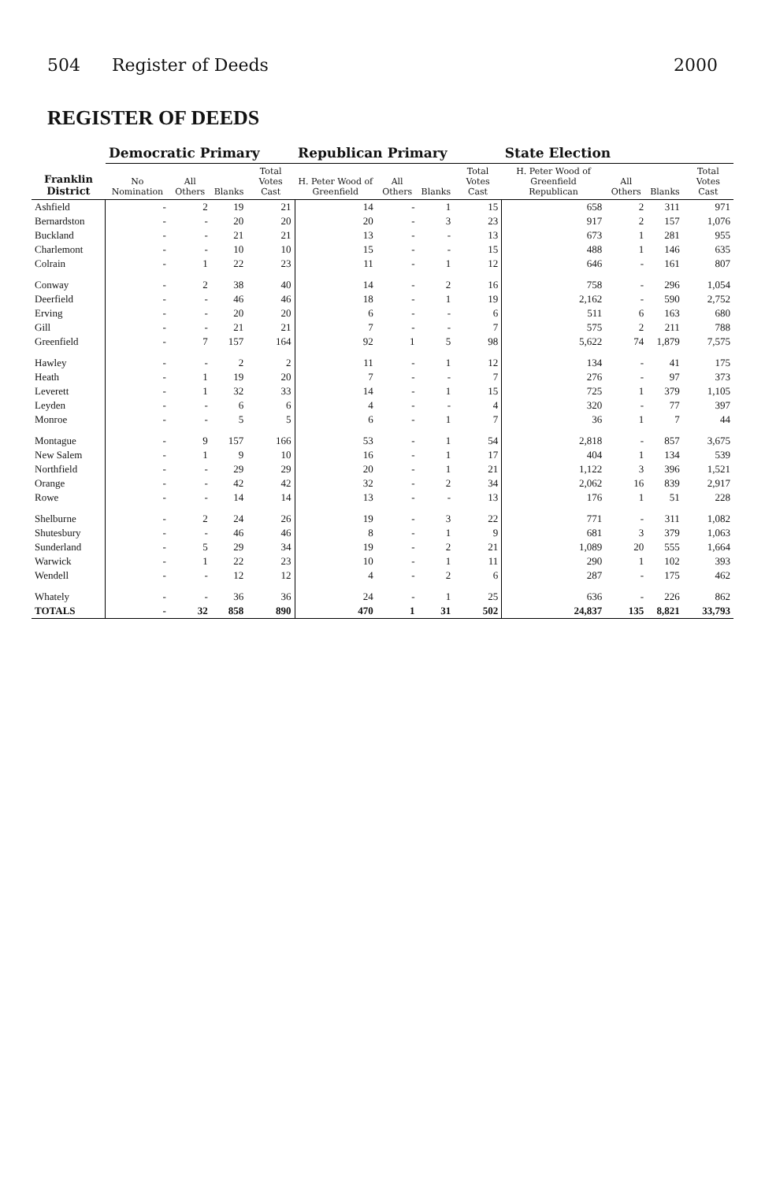504 Register of Deeds 2000
REGISTER OF DEEDS
| Franklin District | Democratic Primary | | | | Republican Primary | | | | State Election | | | |
| --- | --- | --- | --- | --- | --- | --- | --- | --- | --- | --- | --- | --- |
| | No Nomination | All Others | Blanks | Total Votes Cast | H. Peter Wood of Greenfield | All Others | Blanks | Total Votes Cast | H. Peter Wood of Greenfield Republican | All Others | Blanks | Total Votes Cast |
| Ashfield | - | 2 | 19 | 21 | 14 | - | 1 | 15 | 658 | 2 | 311 | 971 |
| Bernardston | - | - | 20 | 20 | 20 | - | 3 | 23 | 917 | 2 | 157 | 1,076 |
| Buckland | - | - | 21 | 21 | 13 | - | - | 13 | 673 | 1 | 281 | 955 |
| Charlemont | - | - | 10 | 10 | 15 | - | - | 15 | 488 | 1 | 146 | 635 |
| Colrain | - | 1 | 22 | 23 | 11 | - | 1 | 12 | 646 | - | 161 | 807 |
| Conway | - | 2 | 38 | 40 | 14 | - | 2 | 16 | 758 | - | 296 | 1,054 |
| Deerfield | - | - | 46 | 46 | 18 | - | 1 | 19 | 2,162 | - | 590 | 2,752 |
| Erving | - | - | 20 | 20 | 6 | - | - | 6 | 511 | 6 | 163 | 680 |
| Gill | - | - | 21 | 21 | 7 | - | - | 7 | 575 | 2 | 211 | 788 |
| Greenfield | - | 7 | 157 | 164 | 92 | 1 | 5 | 98 | 5,622 | 74 | 1,879 | 7,575 |
| Hawley | - | - | 2 | 2 | 11 | - | 1 | 12 | 134 | - | 41 | 175 |
| Heath | - | 1 | 19 | 20 | 7 | - | - | 7 | 276 | - | 97 | 373 |
| Leverett | - | 1 | 32 | 33 | 14 | - | 1 | 15 | 725 | 1 | 379 | 1,105 |
| Leyden | - | - | 6 | 6 | 4 | - | - | 4 | 320 | - | 77 | 397 |
| Monroe | - | - | 5 | 5 | 6 | - | 1 | 7 | 36 | 1 | 7 | 44 |
| Montague | - | 9 | 157 | 166 | 53 | - | 1 | 54 | 2,818 | - | 857 | 3,675 |
| New Salem | - | 1 | 9 | 10 | 16 | - | 1 | 17 | 404 | 1 | 134 | 539 |
| Northfield | - | - | 29 | 29 | 20 | - | 1 | 21 | 1,122 | 3 | 396 | 1,521 |
| Orange | - | - | 42 | 42 | 32 | - | 2 | 34 | 2,062 | 16 | 839 | 2,917 |
| Rowe | - | - | 14 | 14 | 13 | - | - | 13 | 176 | 1 | 51 | 228 |
| Shelburne | - | 2 | 24 | 26 | 19 | - | 3 | 22 | 771 | - | 311 | 1,082 |
| Shutesbury | - | - | 46 | 46 | 8 | - | 1 | 9 | 681 | 3 | 379 | 1,063 |
| Sunderland | - | 5 | 29 | 34 | 19 | - | 2 | 21 | 1,089 | 20 | 555 | 1,664 |
| Warwick | - | 1 | 22 | 23 | 10 | - | 1 | 11 | 290 | 1 | 102 | 393 |
| Wendell | - | - | 12 | 12 | 4 | - | 2 | 6 | 287 | - | 175 | 462 |
| Whately | - | - | 36 | 36 | 24 | - | 1 | 25 | 636 | - | 226 | 862 |
| TOTALS | - | 32 | 858 | 890 | 470 | 1 | 31 | 502 | 24,837 | 135 | 8,821 | 33,793 |